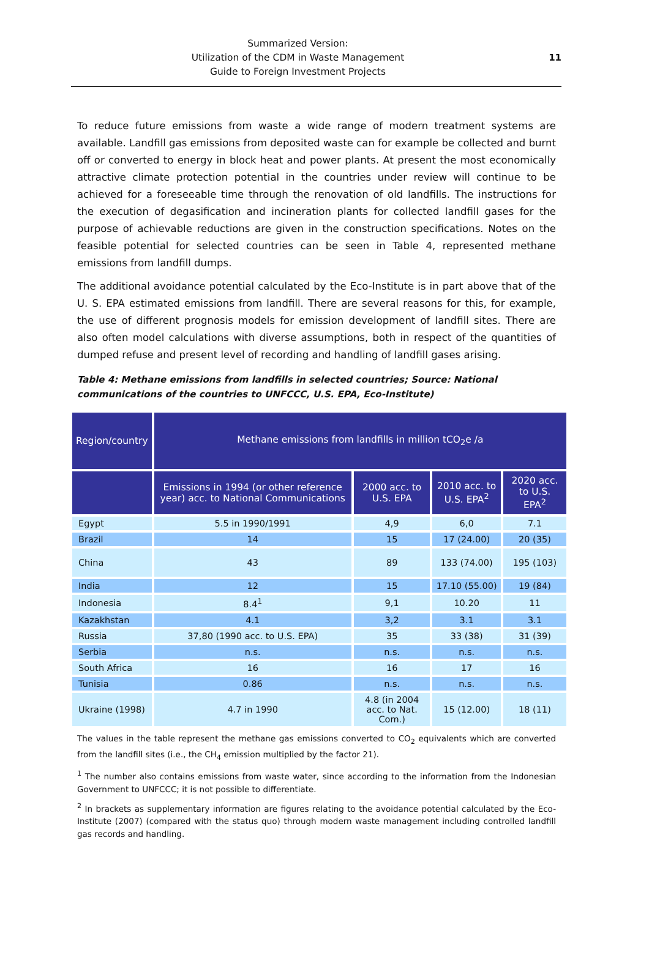Summarized Version:
Utilization of the CDM in Waste Management
Guide to Foreign Investment Projects
11
To reduce future emissions from waste a wide range of modern treatment systems are available. Landfill gas emissions from deposited waste can for example be collected and burnt off or converted to energy in block heat and power plants. At present the most economically attractive climate protection potential in the countries under review will continue to be achieved for a foreseeable time through the renovation of old landfills. The instructions for the execution of degasification and incineration plants for collected landfill gases for the purpose of achievable reductions are given in the construction specifications. Notes on the feasible potential for selected countries can be seen in Table 4, represented methane emissions from landfill dumps.
The additional avoidance potential calculated by the Eco-Institute is in part above that of the U. S. EPA estimated emissions from landfill. There are several reasons for this, for example, the use of different prognosis models for emission development of landfill sites. There are also often model calculations with diverse assumptions, both in respect of the quantities of dumped refuse and present level of recording and handling of landfill gases arising.
Table 4: Methane emissions from landfills in selected countries; Source: National communications of the countries to UNFCCC, U.S. EPA, Eco-Institute)
| Region/country | Methane emissions from landfills in million tCO<sub>2</sub>e /a | | | |
| --- | --- | --- | --- | --- |
| | Emissions in 1994 (or other reference year) acc. to National Communications | 2000 acc. to U.S. EPA | 2010 acc. to U.S. EPA<sup>2</sup> | 2020 acc. to U.S. EPA<sup>2</sup> |
| Egypt | 5.5 in 1990/1991 | 4,9 | 6,0 | 7.1 |
| Brazil | 14 | 15 | 17 (24.00) | 20 (35) |
| China | 43 | 89 | 133 (74.00) | 195 (103) |
| India | 12 | 15 | 17.10 (55.00) | 19 (84) |
| Indonesia | 8.4<sup>1</sup> | 9,1 | 10.20 | 11 |
| Kazakhstan | 4.1 | 3,2 | 3.1 | 3.1 |
| Russia | 37,80 (1990 acc. to U.S. EPA) | 35 | 33 (38) | 31 (39) |
| Serbia | n.s. | n.s. | n.s. | n.s. |
| South Africa | 16 | 16 | 17 | 16 |
| Tunisia | 0.86 | n.s. | n.s. | n.s. |
| Ukraine (1998) | 4.7 in 1990 | 4.8 (in 2004 acc. to Nat. Com.) | 15 (12.00) | 18 (11) |
The values in the table represent the methane gas emissions converted to CO<sub>2</sub> equivalents which are converted from the landfill sites (i.e., the CH<sub>4</sub> emission multiplied by the factor 21).
<sup>1</sup> The number also contains emissions from waste water, since according to the information from the Indonesian Government to UNFCCC; it is not possible to differentiate.
<sup>2</sup> In brackets as supplementary information are figures relating to the avoidance potential calculated by the Eco-Institute (2007) (compared with the status quo) through modern waste management including controlled landfill gas records and handling.